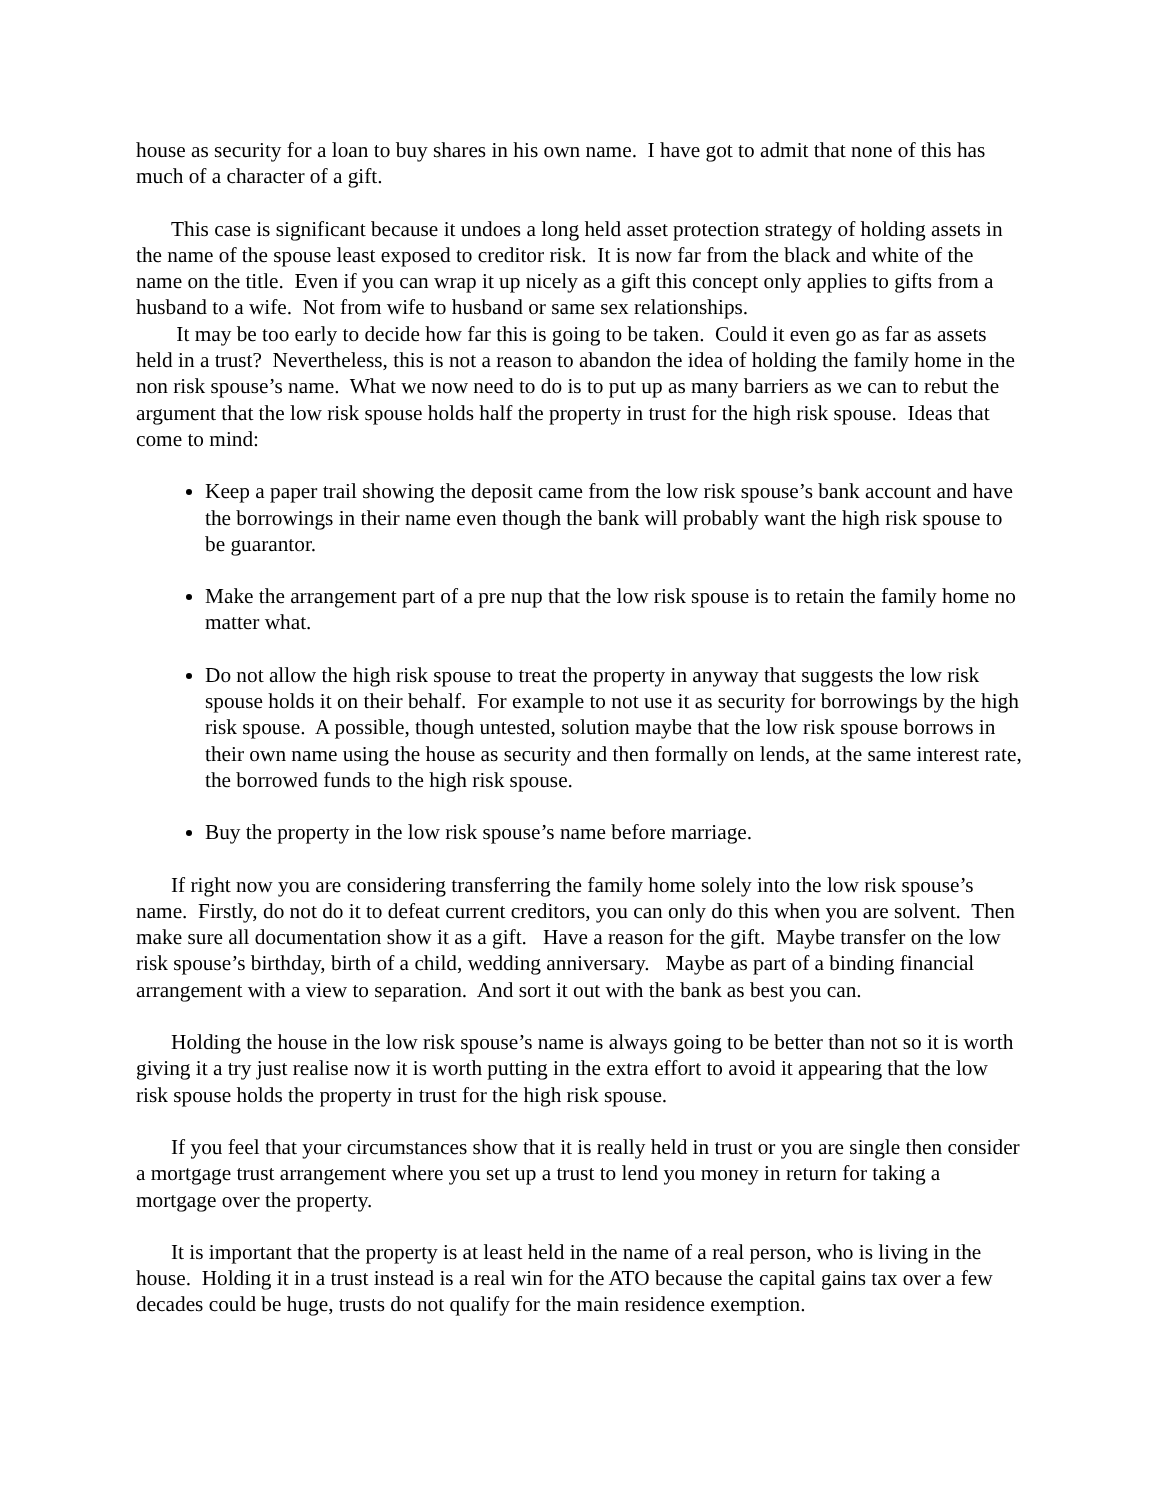house as security for a loan to buy shares in his own name. I have got to admit that none of this has much of a character of a gift.
This case is significant because it undoes a long held asset protection strategy of holding assets in the name of the spouse least exposed to creditor risk. It is now far from the black and white of the name on the title. Even if you can wrap it up nicely as a gift this concept only applies to gifts from a husband to a wife. Not from wife to husband or same sex relationships.
It may be too early to decide how far this is going to be taken. Could it even go as far as assets held in a trust? Nevertheless, this is not a reason to abandon the idea of holding the family home in the non risk spouse’s name. What we now need to do is to put up as many barriers as we can to rebut the argument that the low risk spouse holds half the property in trust for the high risk spouse. Ideas that come to mind:
Keep a paper trail showing the deposit came from the low risk spouse’s bank account and have the borrowings in their name even though the bank will probably want the high risk spouse to be guarantor.
Make the arrangement part of a pre nup that the low risk spouse is to retain the family home no matter what.
Do not allow the high risk spouse to treat the property in anyway that suggests the low risk spouse holds it on their behalf. For example to not use it as security for borrowings by the high risk spouse. A possible, though untested, solution maybe that the low risk spouse borrows in their own name using the house as security and then formally on lends, at the same interest rate, the borrowed funds to the high risk spouse.
Buy the property in the low risk spouse’s name before marriage.
If right now you are considering transferring the family home solely into the low risk spouse’s name. Firstly, do not do it to defeat current creditors, you can only do this when you are solvent. Then make sure all documentation show it as a gift. Have a reason for the gift. Maybe transfer on the low risk spouse’s birthday, birth of a child, wedding anniversary. Maybe as part of a binding financial arrangement with a view to separation. And sort it out with the bank as best you can.
Holding the house in the low risk spouse’s name is always going to be better than not so it is worth giving it a try just realise now it is worth putting in the extra effort to avoid it appearing that the low risk spouse holds the property in trust for the high risk spouse.
If you feel that your circumstances show that it is really held in trust or you are single then consider a mortgage trust arrangement where you set up a trust to lend you money in return for taking a mortgage over the property.
It is important that the property is at least held in the name of a real person, who is living in the house. Holding it in a trust instead is a real win for the ATO because the capital gains tax over a few decades could be huge, trusts do not qualify for the main residence exemption.